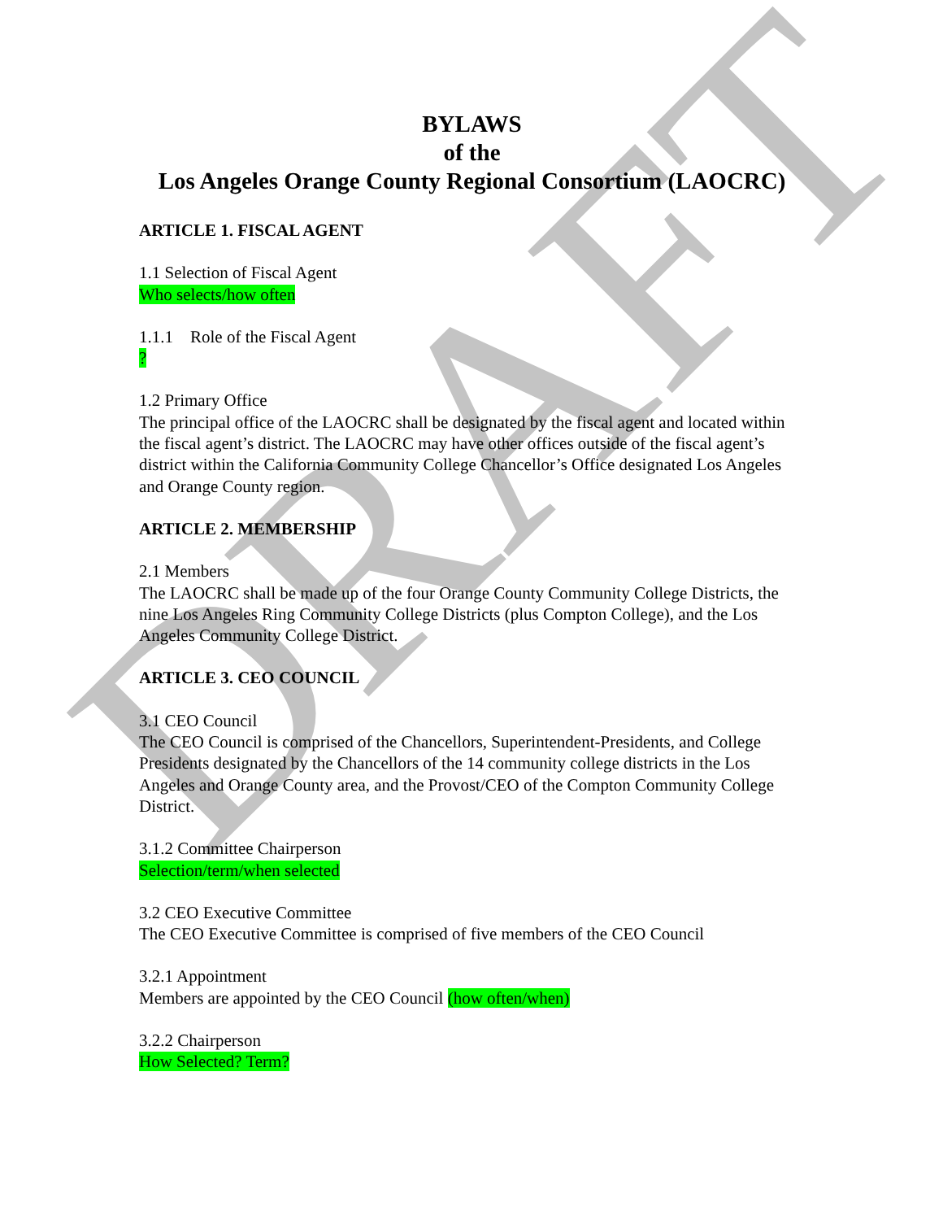BYLAWS
of the
Los Angeles Orange County Regional Consortium (LAOCRC)
ARTICLE 1. FISCAL AGENT
1.1 Selection of Fiscal Agent
Who selects/how often
1.1.1 Role of the Fiscal Agent
?
1.2 Primary Office
The principal office of the LAOCRC shall be designated by the fiscal agent and located within the fiscal agent’s district. The LAOCRC may have other offices outside of the fiscal agent’s district within the California Community College Chancellor’s Office designated Los Angeles and Orange County region.
ARTICLE 2. MEMBERSHIP
2.1 Members
The LAOCRC shall be made up of the four Orange County Community College Districts, the nine Los Angeles Ring Community College Districts (plus Compton College), and the Los Angeles Community College District.
ARTICLE 3. CEO COUNCIL
3.1 CEO Council
The CEO Council is comprised of the Chancellors, Superintendent-Presidents, and College Presidents designated by the Chancellors of the 14 community college districts in the Los Angeles and Orange County area, and the Provost/CEO of the Compton Community College District.
3.1.2 Committee Chairperson
Selection/term/when selected
3.2 CEO Executive Committee
The CEO Executive Committee is comprised of five members of the CEO Council
3.2.1 Appointment
Members are appointed by the CEO Council (how often/when)
3.2.2 Chairperson
How Selected? Term?
DRAFT